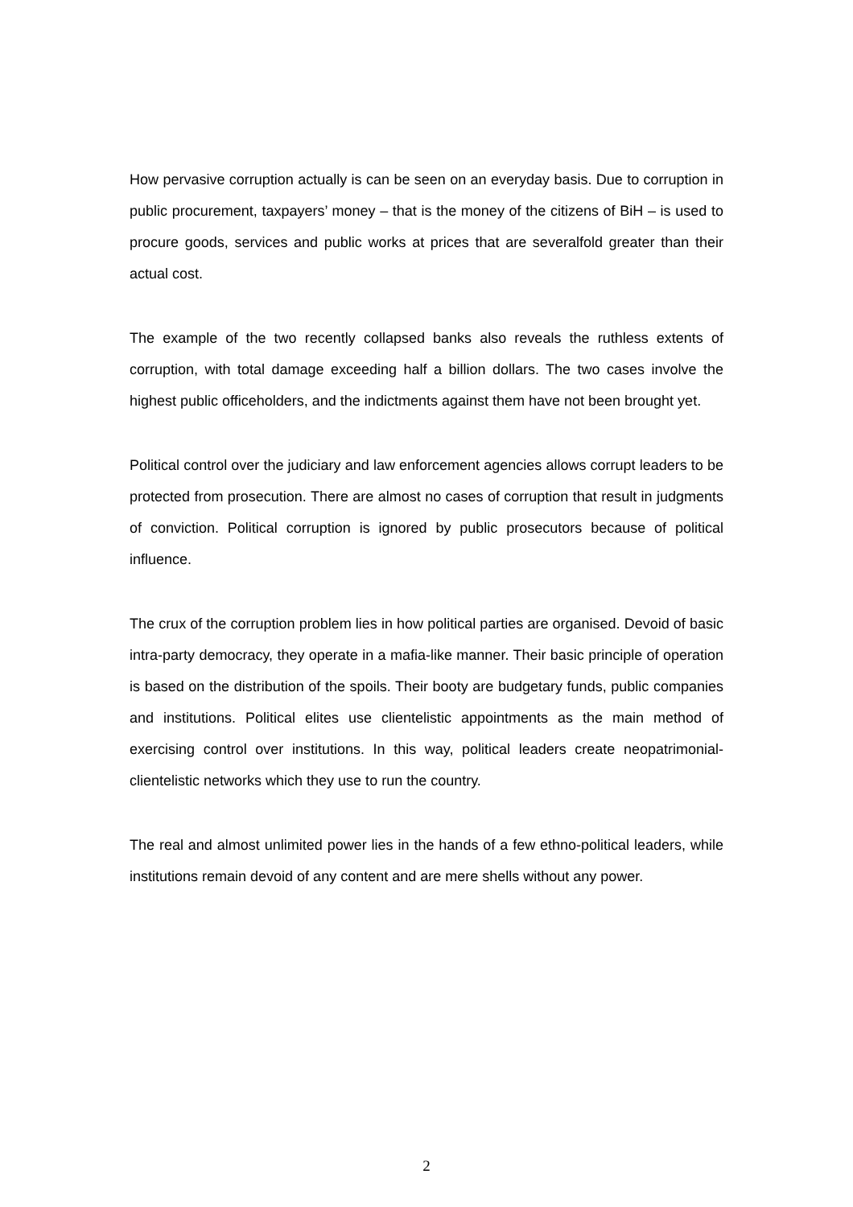How pervasive corruption actually is can be seen on an everyday basis. Due to corruption in public procurement, taxpayers’ money – that is the money of the citizens of BiH – is used to procure goods, services and public works at prices that are severalfold greater than their actual cost.
The example of the two recently collapsed banks also reveals the ruthless extents of corruption, with total damage exceeding half a billion dollars. The two cases involve the highest public officeholders, and the indictments against them have not been brought yet.
Political control over the judiciary and law enforcement agencies allows corrupt leaders to be protected from prosecution. There are almost no cases of corruption that result in judgments of conviction. Political corruption is ignored by public prosecutors because of political influence.
The crux of the corruption problem lies in how political parties are organised. Devoid of basic intra-party democracy, they operate in a mafia-like manner. Their basic principle of operation is based on the distribution of the spoils. Their booty are budgetary funds, public companies and institutions. Political elites use clientelistic appointments as the main method of exercising control over institutions. In this way, political leaders create neopatrimonial-clientelistic networks which they use to run the country.
The real and almost unlimited power lies in the hands of a few ethno-political leaders, while institutions remain devoid of any content and are mere shells without any power.
2